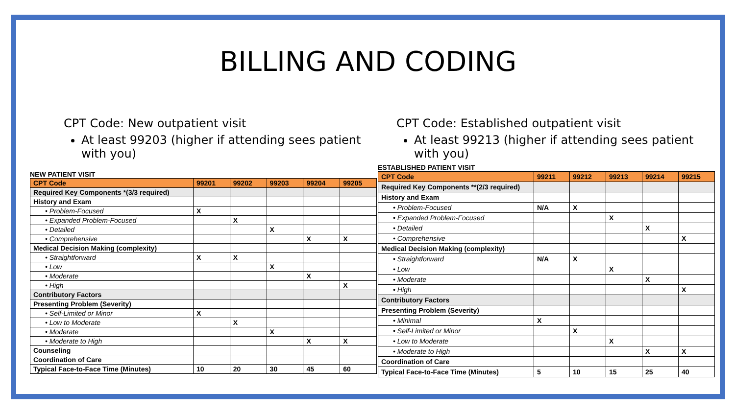BILLING AND CODING
CPT Code: New outpatient visit
At least 99203 (higher if attending sees patient with you)
NEW PATIENT VISIT
| CPT Code | 99201 | 99202 | 99203 | 99204 | 99205 |
| --- | --- | --- | --- | --- | --- |
| Required Key Components *(3/3 required) | | | | | |
| History and Exam | | | | | |
| • Problem-Focused | X | | | | |
| • Expanded Problem-Focused | | X | | | |
| • Detailed | | | X | | |
| • Comprehensive | | | | X | X |
| Medical Decision Making (complexity) | | | | | |
| • Straightforward | X | X | | | |
| • Low | | | X | | |
| • Moderate | | | | X | |
| • High | | | | | X |
| Contributory Factors | | | | | |
| Presenting Problem (Severity) | | | | | |
| • Self-Limited or Minor | X | | | | |
| • Low to Moderate | | X | | | |
| • Moderate | | | X | | |
| • Moderate to High | | | | X | X |
| Counseling | | | | | |
| Coordination of Care | | | | | |
| Typical Face-to-Face Time (Minutes) | 10 | 20 | 30 | 45 | 60 |
CPT Code: Established outpatient visit
At least 99213 (higher if attending sees patient with you)
ESTABLISHED PATIENT VISIT
| CPT Code | 99211 | 99212 | 99213 | 99214 | 99215 |
| --- | --- | --- | --- | --- | --- |
| Required Key Components **(2/3 required) | | | | | |
| History and Exam | | | | | |
| • Problem-Focused | N/A | X | | | |
| • Expanded Problem-Focused | | | X | | |
| • Detailed | | | | X | |
| • Comprehensive | | | | | X |
| Medical Decision Making (complexity) | | | | | |
| • Straightforward | N/A | X | | | |
| • Low | | | X | | |
| • Moderate | | | | X | |
| • High | | | | | X |
| Contributory Factors | | | | | |
| Presenting Problem (Severity) | | | | | |
| • Minimal | X | | | | |
| • Self-Limited or Minor | | X | | | |
| • Low to Moderate | | | X | | |
| • Moderate to High | | | | X | X |
| Coordination of Care | | | | | |
| Typical Face-to-Face Time (Minutes) | 5 | 10 | 15 | 25 | 40 |